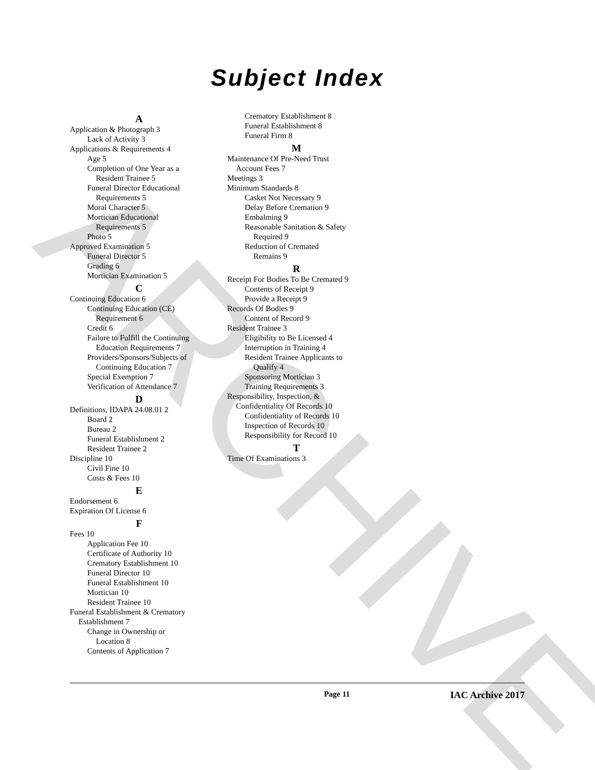ARCHIVE
Subject Index
A
Application & Photograph 3
Lack of Activity 3
Applications & Requirements 4
Age 5
Completion of One Year as a
Resident Trainee 5
Funeral Director Educational
Requirements 5
Moral Character 5
Mortician Educational
Requirements 5
Photo 5
Approved Examination 5
Funeral Director 5
Grading 6
Mortician Examination 5
C
Continuing Education 6
Continuing Education (CE)
Requirement 6
Credit 6
Failure to Fulfill the Continuing
Education Requirements 7
Providers/Sponsors/Subjects of
Continuing Education 7
Special Exemption 7
Verification of Attendance 7
D
Definitions, IDAPA 24.08.01 2
Board 2
Bureau 2
Funeral Establishment 2
Resident Trainee 2
Discipline 10
Civil Fine 10
Costs & Fees 10
E
Endorsement 6
Expiration Of License 6
F
Fees 10
Application Fee 10
Certificate of Authority 10
Crematory Establishment 10
Funeral Director 10
Funeral Establishment 10
Mortician 10
Resident Trainee 10
Funeral Establishment & Crematory
Establishment 7
Change in Ownership or
Location 8
Contents of Application 7
Crematory Establishment 8
Funeral Establishment 8
Funeral Firm 8
M
Maintenance Of Pre-Need Trust
Account Fees 7
Meetings 3
Minimum Standards 8
Casket Not Necessary 9
Delay Before Cremation 9
Embalming 9
Reasonable Sanitation & Safety
Required 9
Reduction of Cremated
Remains 9
R
Receipt For Bodies To Be Cremated 9
Contents of Receipt 9
Provide a Receipt 9
Records Of Bodies 9
Content of Record 9
Resident Trainee 3
Eligibility to Be Licensed 4
Interruption in Training 4
Resident Trainee Applicants to
Qualify 4
Sponsoring Mortician 3
Training Requirements 3
Responsibility, Inspection, &
Confidentiality Of Records 10
Confidentiality of Records 10
Inspection of Records 10
Responsibility for Record 10
T
Time Of Examinations 3
Page 11 IAC Archive 2017